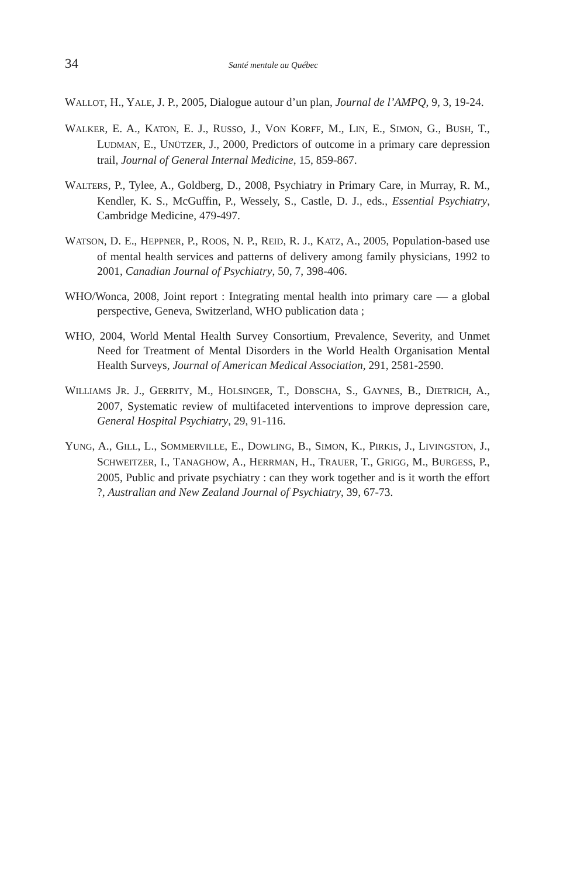34 Santé mentale au Québec
WALLOT, H., YALE, J. P., 2005, Dialogue autour d’un plan, Journal de l’AMPQ, 9, 3, 19-24.
WALKER, E. A., KATON, E. J., RUSSO, J., VON KORFF, M., LIN, E., SIMON, G., BUSH, T., LUDMAN, E., UNÜTZER, J., 2000, Predictors of outcome in a primary care depression trail, Journal of General Internal Medicine, 15, 859-867.
WALTERS, P., Tylee, A., Goldberg, D., 2008, Psychiatry in Primary Care, in Murray, R. M., Kendler, K. S., McGuffin, P., Wessely, S., Castle, D. J., eds., Essential Psychiatry, Cambridge Medicine, 479-497.
WATSON, D. E., HEPPNER, P., ROOS, N. P., REID, R. J., KATZ, A., 2005, Population-based use of mental health services and patterns of delivery among family physicians, 1992 to 2001, Canadian Journal of Psychiatry, 50, 7, 398-406.
WHO/Wonca, 2008, Joint report : Integrating mental health into primary care — a global perspective, Geneva, Switzerland, WHO publication data ;
WHO, 2004, World Mental Health Survey Consortium, Prevalence, Severity, and Unmet Need for Treatment of Mental Disorders in the World Health Organisation Mental Health Surveys, Journal of American Medical Association, 291, 2581-2590.
WILLIAMS JR. J., GERRITY, M., HOLSINGER, T., DOBSCHA, S., GAYNES, B., DIETRICH, A., 2007, Systematic review of multifaceted interventions to improve depression care, General Hospital Psychiatry, 29, 91-116.
YUNG, A., GILL, L., SOMMERVILLE, E., DOWLING, B., SIMON, K., PIRKIS, J., LIVINGSTON, J., SCHWEITZER, I., TANAGHOW, A., HERRMAN, H., TRAUER, T., GRIGG, M., BURGESS, P., 2005, Public and private psychiatry : can they work together and is it worth the effort ?, Australian and New Zealand Journal of Psychiatry, 39, 67-73.